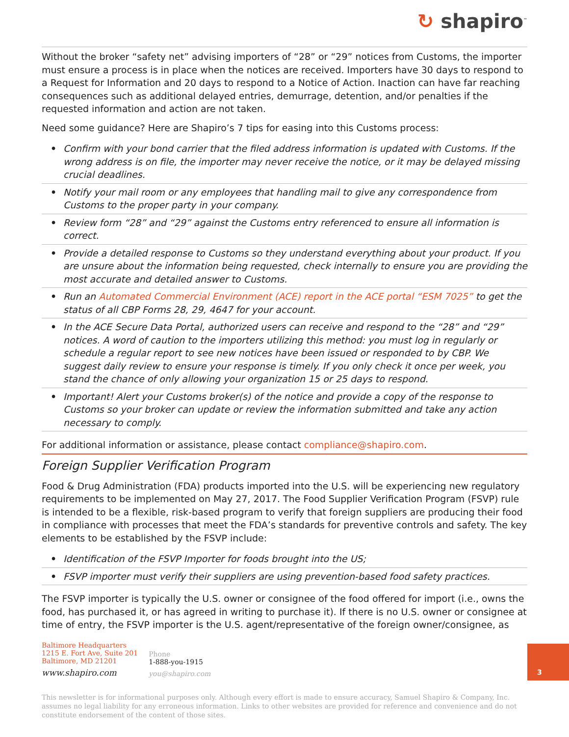↻ shapiro<sup>™</sup>
Without the broker “safety net” advising importers of “28” or “29” notices from Customs, the importer must ensure a process is in place when the notices are received. Importers have 30 days to respond to a Request for Information and 20 days to respond to a Notice of Action. Inaction can have far reaching consequences such as additional delayed entries, demurrage, detention, and/or penalties if the requested information and action are not taken.
Need some guidance? Here are Shapiro’s 7 tips for easing into this Customs process:
• Confirm with your bond carrier that the filed address information is updated with Customs. If the wrong address is on file, the importer may never receive the notice, or it may be delayed missing crucial deadlines.
• Notify your mail room or any employees that handling mail to give any correspondence from Customs to the proper party in your company.
• Review form “28” and “29” against the Customs entry referenced to ensure all information is correct.
• Provide a detailed response to Customs so they understand everything about your product. If you are unsure about the information being requested, check internally to ensure you are providing the most accurate and detailed answer to Customs.
• Run an Automated Commercial Environment (ACE) report in the ACE portal “ESM 7025” to get the status of all CBP Forms 28, 29, 4647 for your account.
• In the ACE Secure Data Portal, authorized users can receive and respond to the “28” and “29” notices. A word of caution to the importers utilizing this method: you must log in regularly or schedule a regular report to see new notices have been issued or responded to by CBP. We suggest daily review to ensure your response is timely. If you only check it once per week, you stand the chance of only allowing your organization 15 or 25 days to respond.
• Important! Alert your Customs broker(s) of the notice and provide a copy of the response to Customs so your broker can update or review the information submitted and take any action necessary to comply.
For additional information or assistance, please contact compliance@shapiro.com.
Foreign Supplier Verification Program
Food & Drug Administration (FDA) products imported into the U.S. will be experiencing new regulatory requirements to be implemented on May 27, 2017. The Food Supplier Verification Program (FSVP) rule is intended to be a flexible, risk-based program to verify that foreign suppliers are producing their food in compliance with processes that meet the FDA’s standards for preventive controls and safety. The key elements to be established by the FSVP include:
• Identification of the FSVP Importer for foods brought into the US;
• FSVP importer must verify their suppliers are using prevention-based food safety practices.
The FSVP importer is typically the U.S. owner or consignee of the food offered for import (i.e., owns the food, has purchased it, or has agreed in writing to purchase it). If there is no U.S. owner or consignee at time of entry, the FSVP importer is the U.S. agent/representative of the foreign owner/consignee, as
Baltimore Headquarters
1215 E. Fort Ave, Suite 201
Baltimore, MD 21201
www.shapiro.com
Phone
1-888-you-1915
you@shapiro.com
3
This newsletter is for informational purposes only. Although every effort is made to ensure accuracy, Samuel Shapiro & Company, Inc. assumes no legal liability for any erroneous information. Links to other websites are provided for reference and convenience and do not constitute endorsement of the content of those sites.